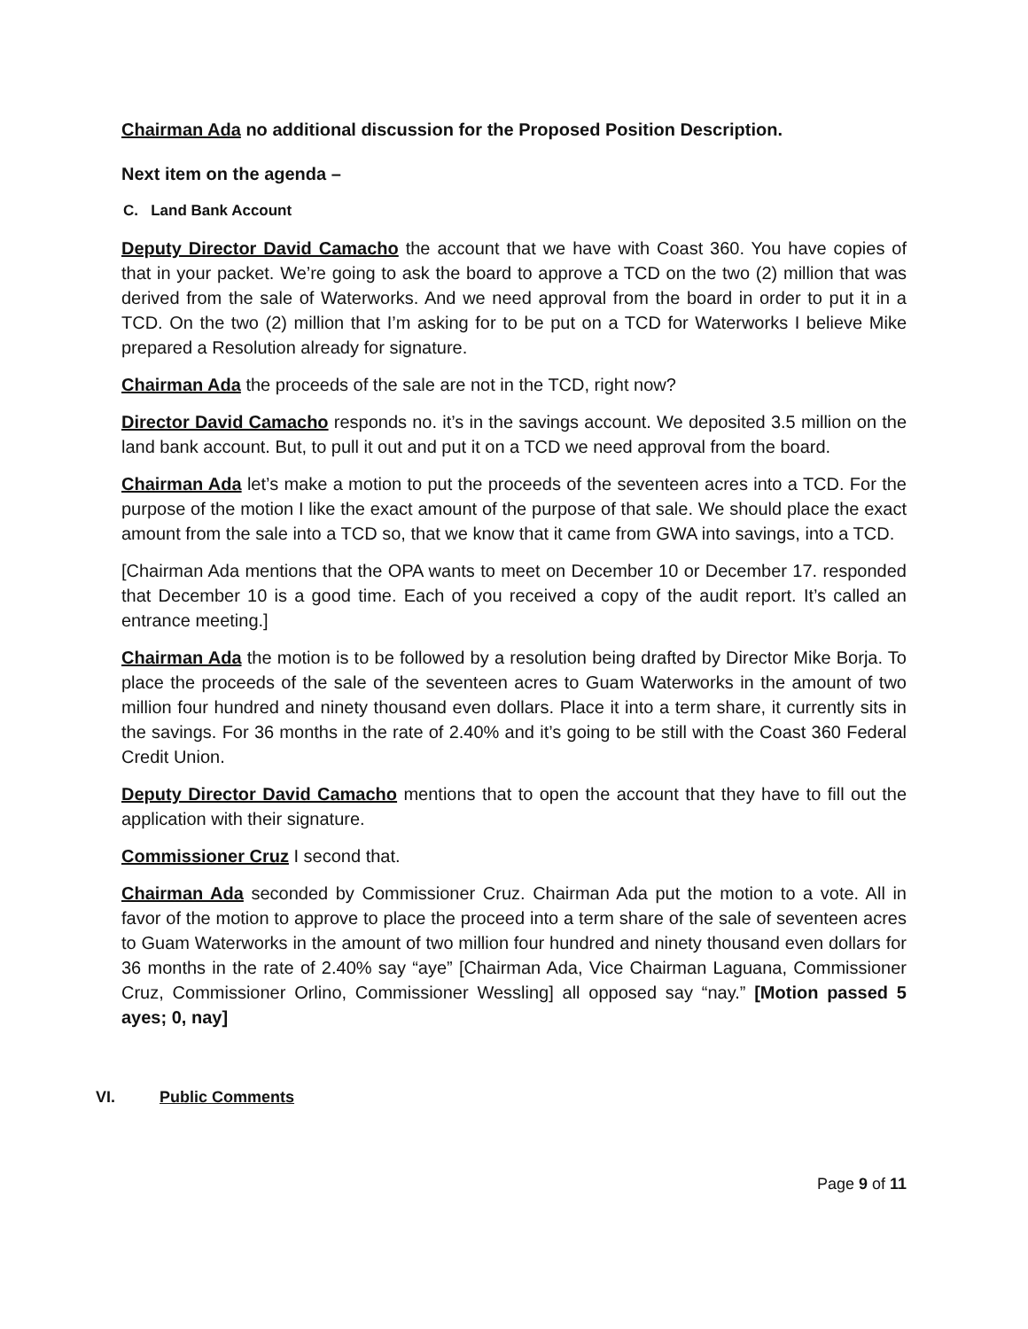Chairman Ada no additional discussion for the Proposed Position Description.
Next item on the agenda –
C. Land Bank Account
Deputy Director David Camacho the account that we have with Coast 360. You have copies of that in your packet. We’re going to ask the board to approve a TCD on the two (2) million that was derived from the sale of Waterworks. And we need approval from the board in order to put it in a TCD. On the two (2) million that I’m asking for to be put on a TCD for Waterworks I believe Mike prepared a Resolution already for signature.
Chairman Ada the proceeds of the sale are not in the TCD, right now?
Director David Camacho responds no. it’s in the savings account. We deposited 3.5 million on the land bank account. But, to pull it out and put it on a TCD we need approval from the board.
Chairman Ada let’s make a motion to put the proceeds of the seventeen acres into a TCD. For the purpose of the motion I like the exact amount of the purpose of that sale. We should place the exact amount from the sale into a TCD so, that we know that it came from GWA into savings, into a TCD.
[Chairman Ada mentions that the OPA wants to meet on December 10 or December 17. responded that December 10 is a good time. Each of you received a copy of the audit report. It’s called an entrance meeting.]
Chairman Ada the motion is to be followed by a resolution being drafted by Director Mike Borja. To place the proceeds of the sale of the seventeen acres to Guam Waterworks in the amount of two million four hundred and ninety thousand even dollars. Place it into a term share, it currently sits in the savings. For 36 months in the rate of 2.40% and it’s going to be still with the Coast 360 Federal Credit Union.
Deputy Director David Camacho mentions that to open the account that they have to fill out the application with their signature.
Commissioner Cruz I second that.
Chairman Ada seconded by Commissioner Cruz. Chairman Ada put the motion to a vote. All in favor of the motion to approve to place the proceed into a term share of the sale of seventeen acres to Guam Waterworks in the amount of two million four hundred and ninety thousand even dollars for 36 months in the rate of 2.40% say “aye” [Chairman Ada, Vice Chairman Laguana, Commissioner Cruz, Commissioner Orlino, Commissioner Wessling] all opposed say “nay.” [Motion passed 5 ayes; 0, nay]
VI. Public Comments
Page 9 of 11